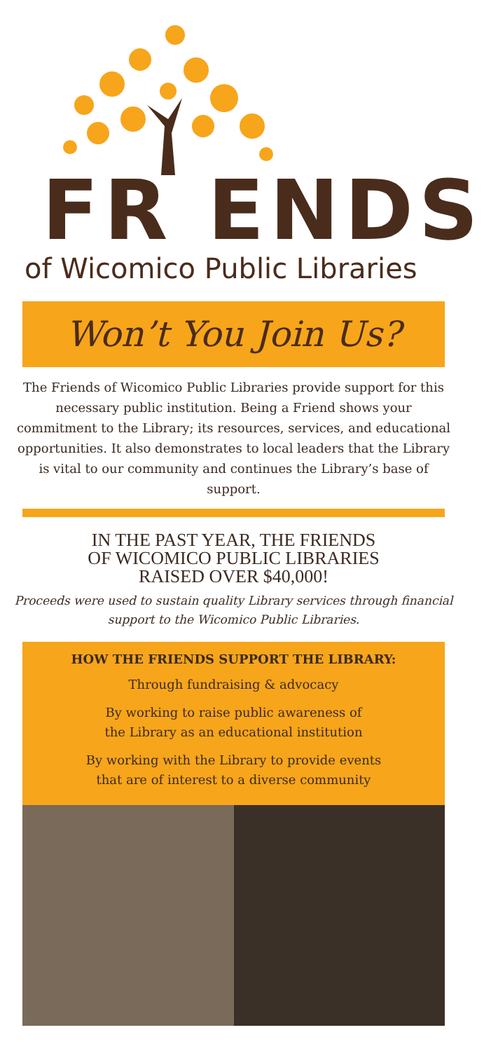FR ENDS
of Wicomico Public Libraries
Won’t You Join Us?
The Friends of Wicomico Public Libraries provide support for this necessary public institution. Being a Friend shows your commitment to the Library; its resources, services, and educational opportunities. It also demonstrates to local leaders that the Library is vital to our community and continues the Library’s base of support.
IN THE PAST YEAR, THE FRIENDS
OF WICOMICO PUBLIC LIBRARIES
RAISED OVER $40,000!
Proceeds were used to sustain quality Library services through financial support to the Wicomico Public Libraries.
HOW THE FRIENDS SUPPORT THE LIBRARY:
Through fundraising & advocacy
By working to raise public awareness of
the Library as an educational institution
By working with the Library to provide events
that are of interest to a diverse community